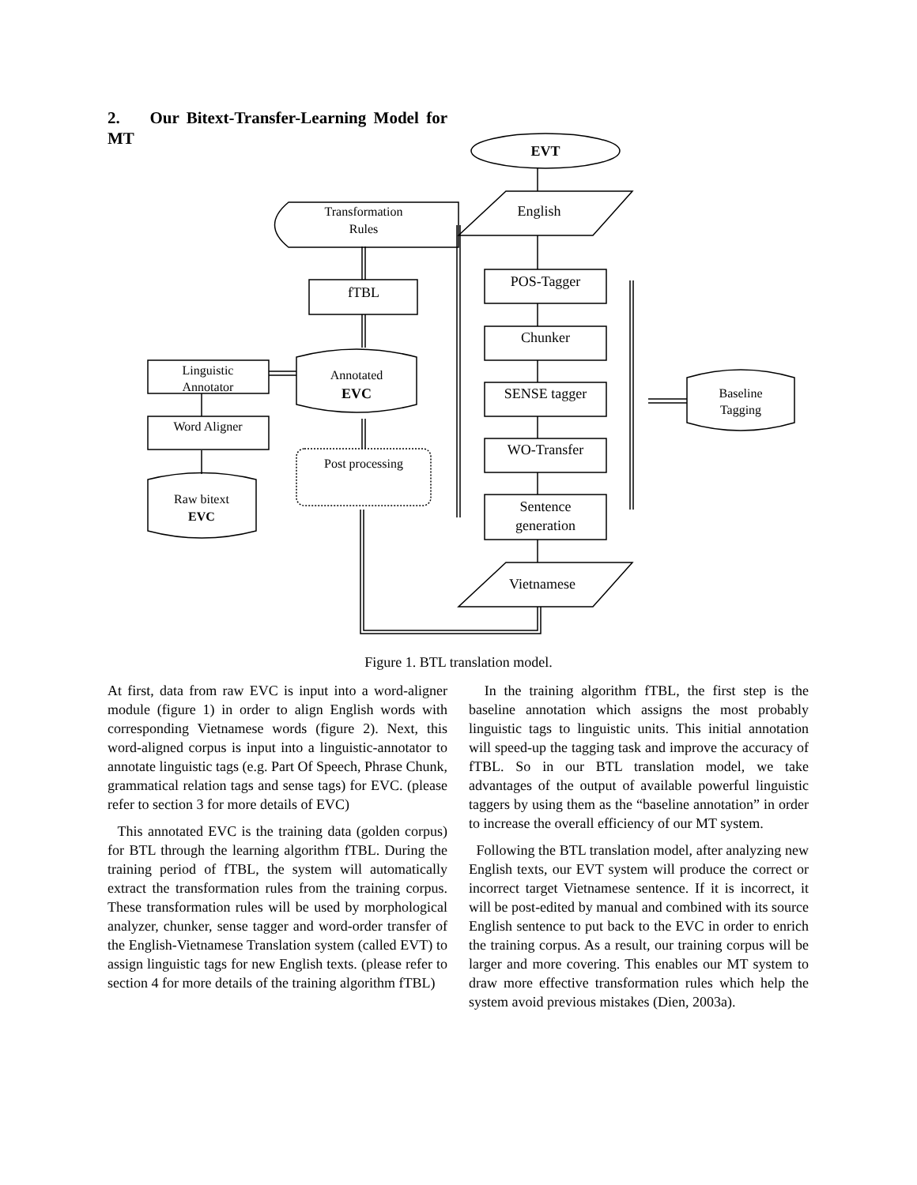2. Our Bitext-Transfer-Learning Model for MT
EVT
English
Transformation
Rules
fTBL
POS-Tagger
Chunker
SENSE tagger
WO-Transfer
Sentence
generation
Vietnamese
Linguistic
Annotator
Word Aligner
Annotated
EVC
Raw bitext
EVC
Baseline
Tagging
Post processing
Figure 1. BTL translation model.
At first, data from raw EVC is input into a word-aligner module (figure 1) in order to align English words with corresponding Vietnamese words (figure 2). Next, this word-aligned corpus is input into a linguistic-annotator to annotate linguistic tags (e.g. Part Of Speech, Phrase Chunk, grammatical relation tags and sense tags) for EVC. (please refer to section 3 for more details of EVC)
This annotated EVC is the training data (golden corpus) for BTL through the learning algorithm fTBL. During the training period of fTBL, the system will automatically extract the transformation rules from the training corpus. These transformation rules will be used by morphological analyzer, chunker, sense tagger and word-order transfer of the English-Vietnamese Translation system (called EVT) to assign linguistic tags for new English texts. (please refer to section 4 for more details of the training algorithm fTBL)
In the training algorithm fTBL, the first step is the baseline annotation which assigns the most probably linguistic tags to linguistic units. This initial annotation will speed-up the tagging task and improve the accuracy of fTBL. So in our BTL translation model, we take advantages of the output of available powerful linguistic taggers by using them as the “baseline annotation” in order to increase the overall efficiency of our MT system.
Following the BTL translation model, after analyzing new English texts, our EVT system will produce the correct or incorrect target Vietnamese sentence. If it is incorrect, it will be post-edited by manual and combined with its source English sentence to put back to the EVC in order to enrich the training corpus. As a result, our training corpus will be larger and more covering. This enables our MT system to draw more effective transformation rules which help the system avoid previous mistakes (Dien, 2003a).